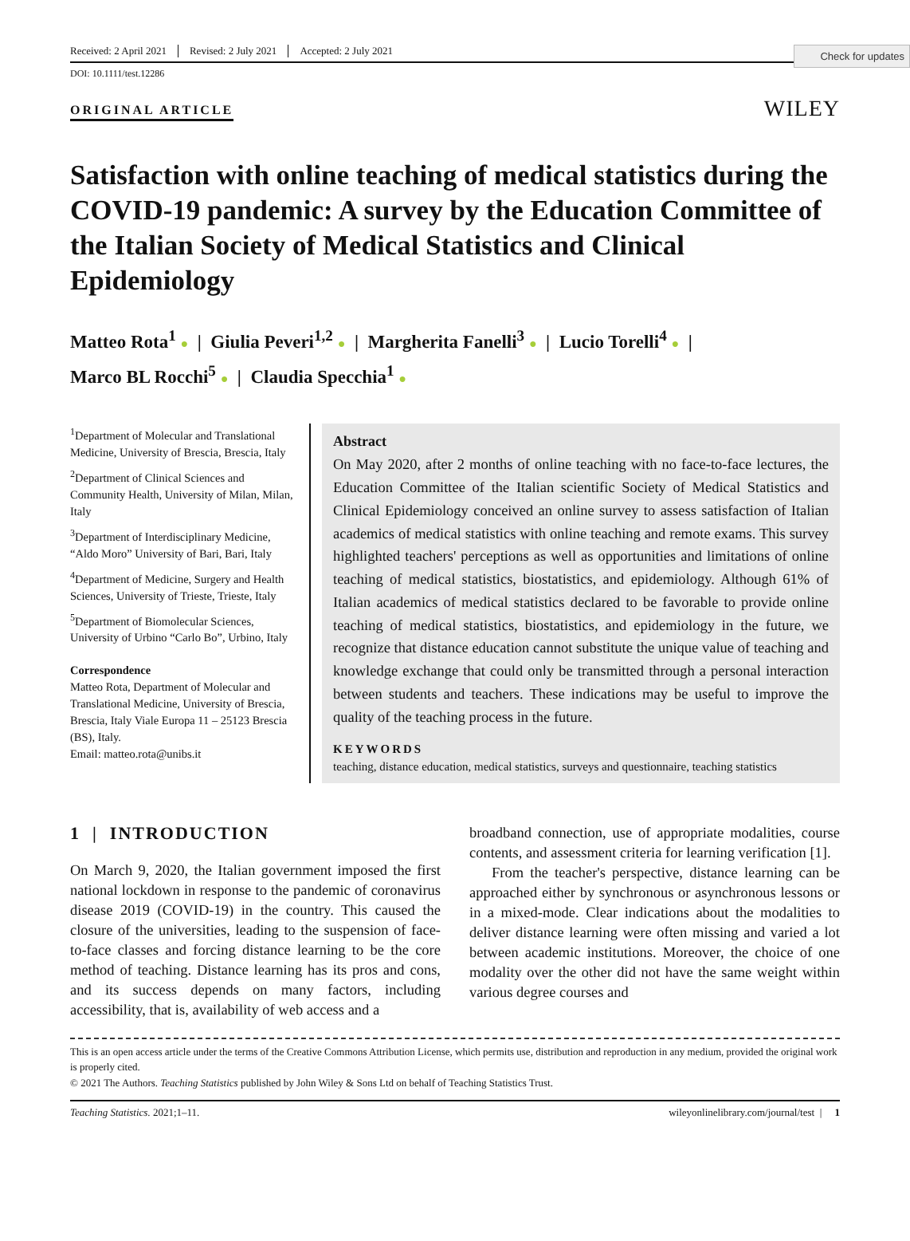Check for updates
Received: 2 April 2021 Revised: 2 July 2021 Accepted: 2 July 2021
DOI: 10.1111/test.12286
ORIGINAL ARTICLE WILEY
Satisfaction with online teaching of medical statistics during the COVID-19 pandemic: A survey by the Education Committee of the Italian Society of Medical Statistics and Clinical Epidemiology
Matteo Rota<sup>1</sup> ● | Giulia Peveri<sup>1,2</sup> ● | Margherita Fanelli<sup>3</sup> ● | Lucio Torelli<sup>4</sup> ● |
Marco BL Rocchi<sup>5</sup> ● | Claudia Specchia<sup>1</sup> ●
<sup>1</sup> Department of Molecular and Translational Medicine, University of Brescia, Brescia, Italy
<sup>2</sup> Department of Clinical Sciences and Community Health, University of Milan, Milan, Italy
<sup>3</sup> Department of Interdisciplinary Medicine, “Aldo Moro” University of Bari, Bari, Italy
<sup>4</sup> Department of Medicine, Surgery and Health Sciences, University of Trieste, Trieste, Italy
<sup>5</sup> Department of Biomolecular Sciences, University of Urbino “Carlo Bo”, Urbino, Italy
Correspondence
Matteo Rota, Department of Molecular and Translational Medicine, University of Brescia, Brescia, Italy Viale Europa 11 – 25123 Brescia (BS), Italy.
Email: matteo.rota@unibs.it
Abstract
On May 2020, after 2 months of online teaching with no face-to-face lectures, the Education Committee of the Italian scientific Society of Medical Statistics and Clinical Epidemiology conceived an online survey to assess satisfaction of Italian academics of medical statistics with online teaching and remote exams. This survey highlighted teachers' perceptions as well as opportunities and limitations of online teaching of medical statistics, biostatistics, and epidemiology. Although 61% of Italian academics of medical statistics declared to be favorable to provide online teaching of medical statistics, biostatistics, and epidemiology in the future, we recognize that distance education cannot substitute the unique value of teaching and knowledge exchange that could only be transmitted through a personal interaction between students and teachers. These indications may be useful to improve the quality of the teaching process in the future.
KEYWORDS
teaching, distance education, medical statistics, surveys and questionnaire, teaching statistics
1 | INTRODUCTION
On March 9, 2020, the Italian government imposed the first national lockdown in response to the pandemic of coronavirus disease 2019 (COVID-19) in the country. This caused the closure of the universities, leading to the suspension of face-to-face classes and forcing distance learning to be the core method of teaching. Distance learning has its pros and cons, and its success depends on many factors, including accessibility, that is, availability of web access and a
broadband connection, use of appropriate modalities, course contents, and assessment criteria for learning verification [1].
From the teacher's perspective, distance learning can be approached either by synchronous or asynchronous lessons or in a mixed-mode. Clear indications about the modalities to deliver distance learning were often missing and varied a lot between academic institutions. Moreover, the choice of one modality over the other did not have the same weight within various degree courses and
This is an open access article under the terms of the Creative Commons Attribution License, which permits use, distribution and reproduction in any medium, provided the original work is properly cited.
© 2021 The Authors. Teaching Statistics published by John Wiley & Sons Ltd on behalf of Teaching Statistics Trust.
Teaching Statistics. 2021;1–11. wileyonlinelibrary.com/journal/test | 1